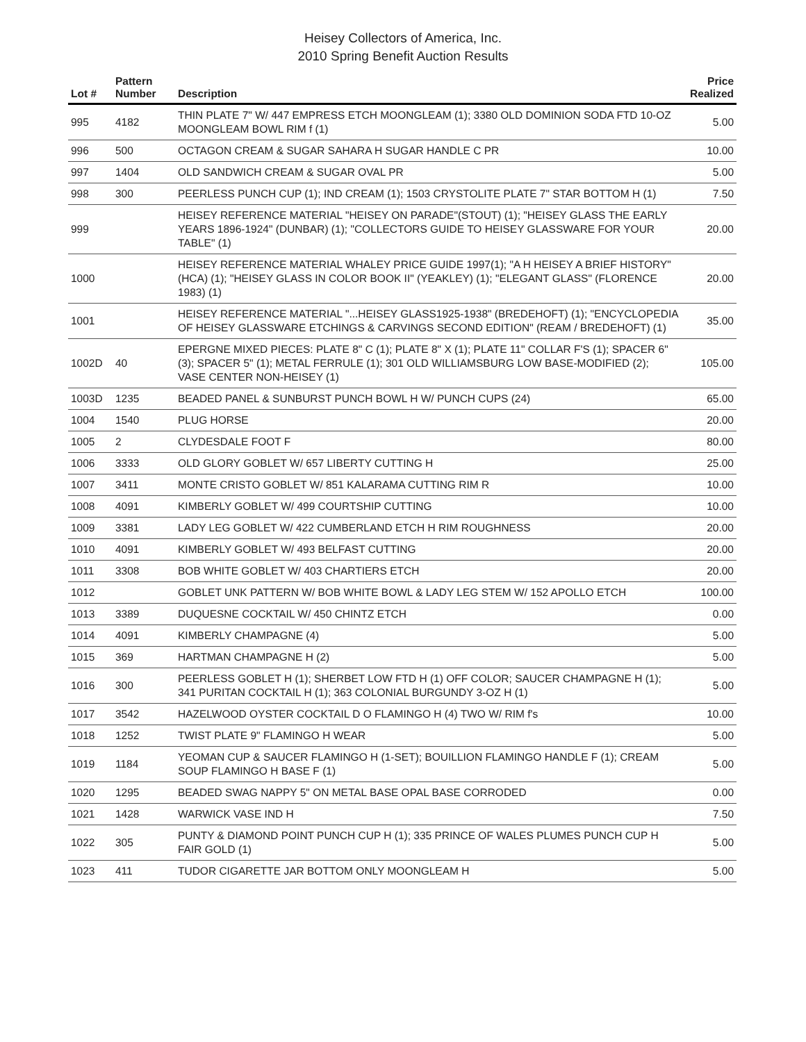Heisey Collectors of America, Inc.
2010 Spring Benefit Auction Results
| Lot # | Pattern Number | Description | Price Realized |
| --- | --- | --- | --- |
| 995 | 4182 | THIN PLATE 7" W/ 447 EMPRESS ETCH MOONGLEAM (1); 3380 OLD DOMINION SODA FTD 10-OZ MOONGLEAM BOWL RIM f (1) | 5.00 |
| 996 | 500 | OCTAGON CREAM & SUGAR SAHARA H SUGAR HANDLE C PR | 10.00 |
| 997 | 1404 | OLD SANDWICH CREAM & SUGAR OVAL PR | 5.00 |
| 998 | 300 | PEERLESS PUNCH CUP (1); IND CREAM (1); 1503 CRYSTOLITE PLATE 7" STAR BOTTOM H (1) | 7.50 |
| 999 | | HEISEY REFERENCE MATERIAL "HEISEY ON PARADE"(STOUT) (1); "HEISEY GLASS THE EARLY YEARS 1896-1924" (DUNBAR) (1); "COLLECTORS GUIDE TO HEISEY GLASSWARE FOR YOUR TABLE" (1) | 20.00 |
| 1000 | | HEISEY REFERENCE MATERIAL WHALEY PRICE GUIDE 1997(1); "A H HEISEY A BRIEF HISTORY" (HCA) (1); "HEISEY GLASS IN COLOR BOOK II" (YEAKLEY) (1); "ELEGANT GLASS" (FLORENCE 1983) (1) | 20.00 |
| 1001 | | HEISEY REFERENCE MATERIAL "...HEISEY GLASS1925-1938" (BREDEHOFT) (1); "ENCYCLOPEDIA OF HEISEY GLASSWARE ETCHINGS & CARVINGS SECOND EDITION" (REAM / BREDEHOFT) (1) | 35.00 |
| 1002D | 40 | EPERGNE MIXED PIECES: PLATE 8" C (1); PLATE 8" X (1); PLATE 11" COLLAR F'S (1); SPACER 6" (3); SPACER 5" (1); METAL FERRULE (1); 301 OLD WILLIAMSBURG LOW BASE-MODIFIED (2); VASE CENTER NON-HEISEY (1) | 105.00 |
| 1003D | 1235 | BEADED PANEL & SUNBURST PUNCH BOWL H W/ PUNCH CUPS (24) | 65.00 |
| 1004 | 1540 | PLUG HORSE | 20.00 |
| 1005 | 2 | CLYDESDALE FOOT F | 80.00 |
| 1006 | 3333 | OLD GLORY GOBLET W/ 657 LIBERTY CUTTING H | 25.00 |
| 1007 | 3411 | MONTE CRISTO GOBLET W/ 851 KALARAMA CUTTING RIM R | 10.00 |
| 1008 | 4091 | KIMBERLY GOBLET W/ 499 COURTSHIP CUTTING | 10.00 |
| 1009 | 3381 | LADY LEG GOBLET W/ 422 CUMBERLAND ETCH H RIM ROUGHNESS | 20.00 |
| 1010 | 4091 | KIMBERLY GOBLET W/ 493 BELFAST CUTTING | 20.00 |
| 1011 | 3308 | BOB WHITE GOBLET W/ 403 CHARTIERS ETCH | 20.00 |
| 1012 | | GOBLET UNK PATTERN W/ BOB WHITE BOWL & LADY LEG STEM W/ 152 APOLLO ETCH | 100.00 |
| 1013 | 3389 | DUQUESNE COCKTAIL W/ 450 CHINTZ ETCH | 0.00 |
| 1014 | 4091 | KIMBERLY CHAMPAGNE (4) | 5.00 |
| 1015 | 369 | HARTMAN CHAMPAGNE H (2) | 5.00 |
| 1016 | 300 | PEERLESS GOBLET H (1); SHERBET LOW FTD H (1) OFF COLOR; SAUCER CHAMPAGNE H (1); 341 PURITAN COCKTAIL H (1); 363 COLONIAL BURGUNDY 3-OZ H (1) | 5.00 |
| 1017 | 3542 | HAZELWOOD OYSTER COCKTAIL D O FLAMINGO H (4) TWO W/ RIM f's | 10.00 |
| 1018 | 1252 | TWIST PLATE 9" FLAMINGO H WEAR | 5.00 |
| 1019 | 1184 | YEOMAN CUP & SAUCER FLAMINGO H (1-SET); BOUILLION FLAMINGO HANDLE F (1); CREAM SOUP FLAMINGO H BASE F (1) | 5.00 |
| 1020 | 1295 | BEADED SWAG NAPPY 5" ON METAL BASE OPAL BASE CORRODED | 0.00 |
| 1021 | 1428 | WARWICK VASE IND H | 7.50 |
| 1022 | 305 | PUNTY & DIAMOND POINT PUNCH CUP H (1); 335 PRINCE OF WALES PLUMES PUNCH CUP H FAIR GOLD (1) | 5.00 |
| 1023 | 411 | TUDOR CIGARETTE JAR BOTTOM ONLY MOONGLEAM H | 5.00 |